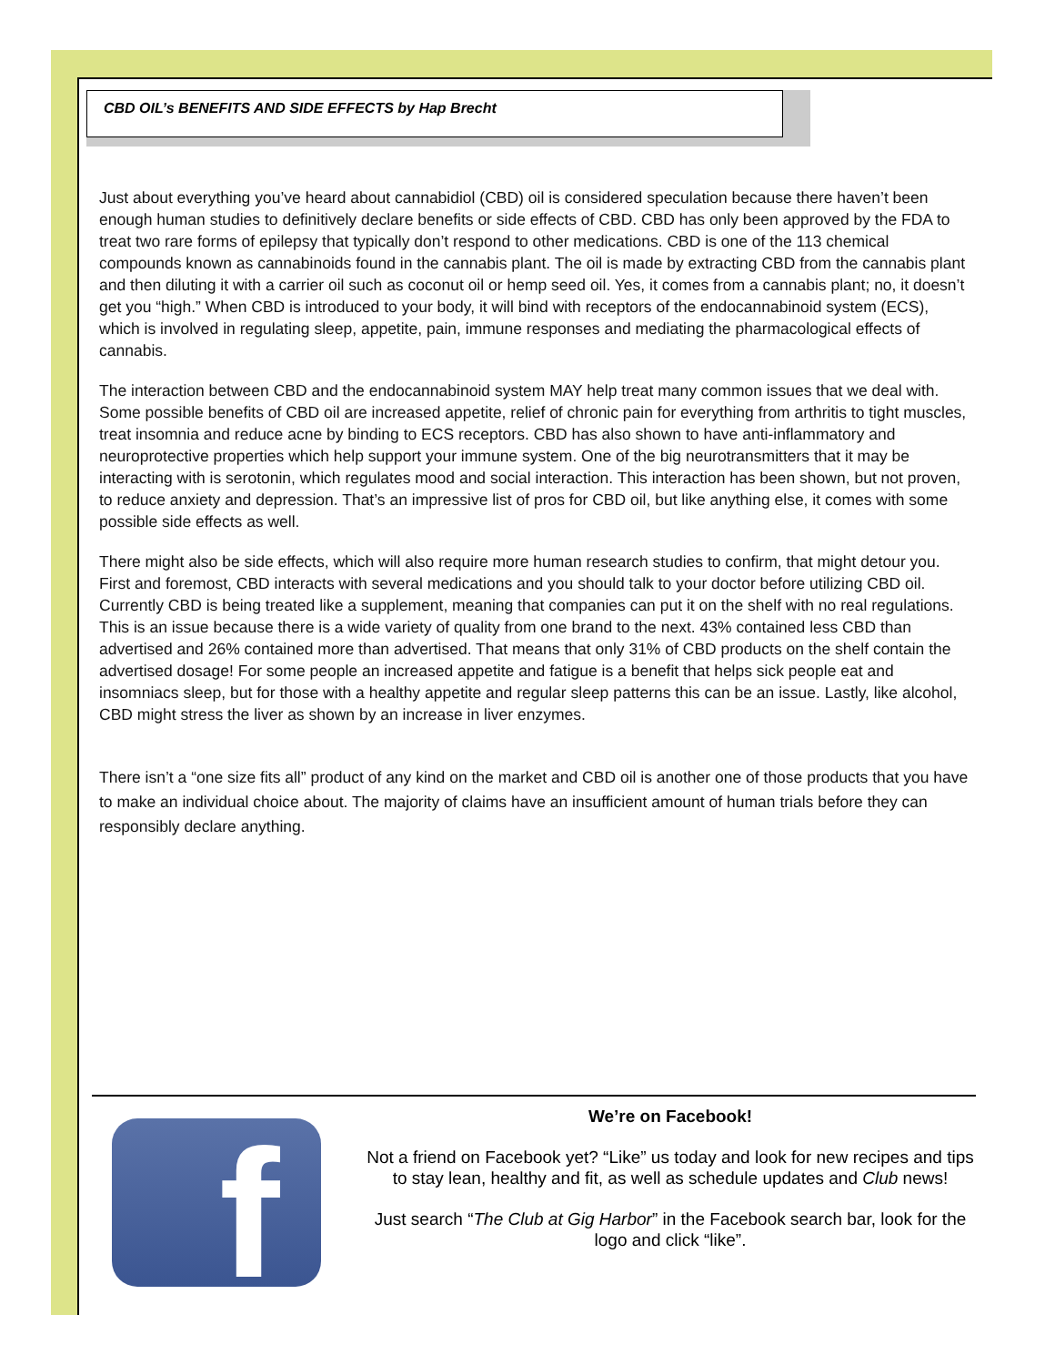CBD OIL’s BENEFITS AND SIDE EFFECTS by Hap Brecht
Just about everything you’ve heard about cannabidiol (CBD) oil is considered speculation because there haven’t been enough human studies to definitively declare benefits or side effects of CBD. CBD has only been approved by the FDA to treat two rare forms of epilepsy that typically don’t respond to other medications. CBD is one of the 113 chemical compounds known as cannabinoids found in the cannabis plant. The oil is made by extracting CBD from the cannabis plant and then diluting it with a carrier oil such as coconut oil or hemp seed oil. Yes, it comes from a cannabis plant; no, it doesn’t get you “high.” When CBD is introduced to your body, it will bind with receptors of the endocannabinoid system (ECS), which is involved in regulating sleep, appetite, pain, immune responses and mediating the pharmacological effects of cannabis.
The interaction between CBD and the endocannabinoid system MAY help treat many common issues that we deal with. Some possible benefits of CBD oil are increased appetite, relief of chronic pain for everything from arthritis to tight muscles, treat insomnia and reduce acne by binding to ECS receptors. CBD has also shown to have anti-inflammatory and neuroprotective properties which help support your immune system. One of the big neurotransmitters that it may be interacting with is serotonin, which regulates mood and social interaction. This interaction has been shown, but not proven, to reduce anxiety and depression. That’s an impressive list of pros for CBD oil, but like anything else, it comes with some possible side effects as well.
There might also be side effects, which will also require more human research studies to confirm, that might detour you. First and foremost, CBD interacts with several medications and you should talk to your doctor before utilizing CBD oil. Currently CBD is being treated like a supplement, meaning that companies can put it on the shelf with no real regulations. This is an issue because there is a wide variety of quality from one brand to the next. 43% contained less CBD than advertised and 26% contained more than advertised. That means that only 31% of CBD products on the shelf contain the advertised dosage! For some people an increased appetite and fatigue is a benefit that helps sick people eat and insomniacs sleep, but for those with a healthy appetite and regular sleep patterns this can be an issue. Lastly, like alcohol, CBD might stress the liver as shown by an increase in liver enzymes.
There isn’t a “one size fits all” product of any kind on the market and CBD oil is another one of those products that you have to make an individual choice about. The majority of claims have an insufficient amount of human trials before they can responsibly declare anything.
f
We’re on Facebook!
Not a friend on Facebook yet? “Like” us today and look for new recipes and tips to stay lean, healthy and fit, as well as schedule updates and Club news!
Just search “The Club at Gig Harbor” in the Facebook search bar, look for the logo and click “like”.